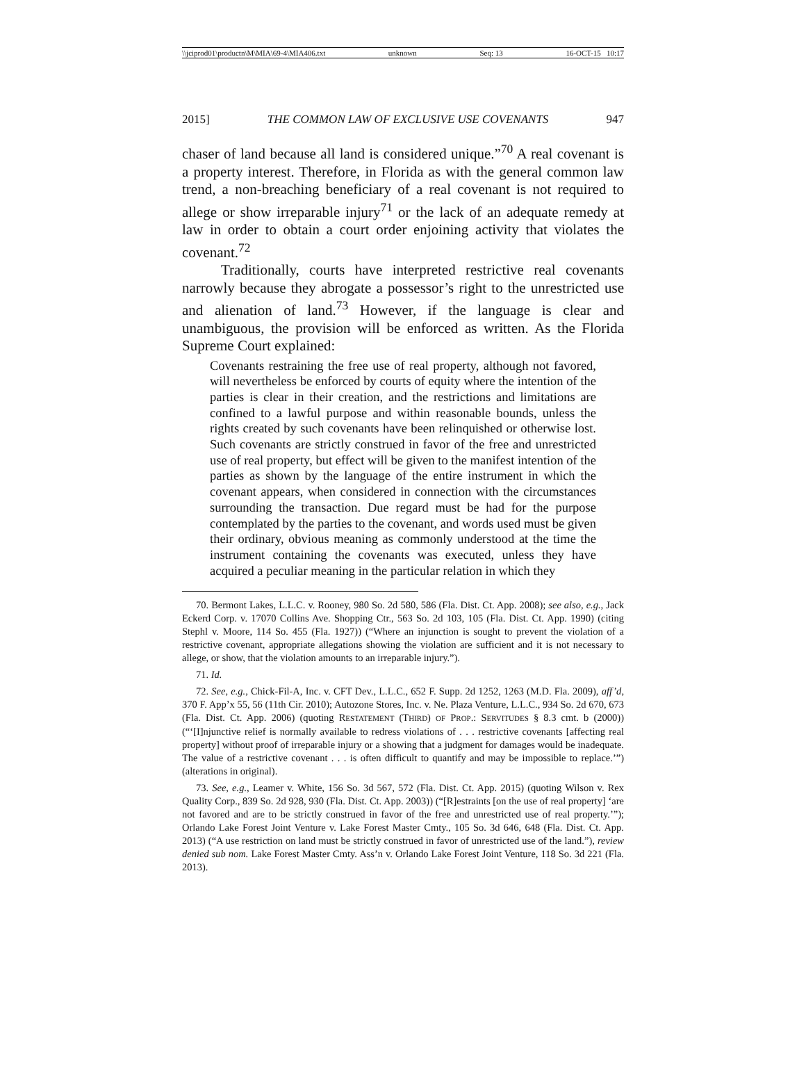\\jciprod01\productn\M\MIA\69-4\MIA406.txt unknown Seq: 13 16-OCT-15 10:17
2015] THE COMMON LAW OF EXCLUSIVE USE COVENANTS 947
chaser of land because all land is considered unique.”<sup>70</sup> A real covenant is a property interest. Therefore, in Florida as with the general common law trend, a non-breaching beneficiary of a real covenant is not required to allege or show irreparable injury<sup>71</sup> or the lack of an adequate remedy at law in order to obtain a court order enjoining activity that violates the covenant.<sup>72</sup>
Traditionally, courts have interpreted restrictive real covenants narrowly because they abrogate a possessor’s right to the unrestricted use and alienation of land.<sup>73</sup> However, if the language is clear and unambiguous, the provision will be enforced as written. As the Florida Supreme Court explained:
Covenants restraining the free use of real property, although not favored, will nevertheless be enforced by courts of equity where the intention of the parties is clear in their creation, and the restrictions and limitations are confined to a lawful purpose and within reasonable bounds, unless the rights created by such covenants have been relinquished or otherwise lost. Such covenants are strictly construed in favor of the free and unrestricted use of real property, but effect will be given to the manifest intention of the parties as shown by the language of the entire instrument in which the covenant appears, when considered in connection with the circumstances surrounding the transaction. Due regard must be had for the purpose contemplated by the parties to the covenant, and words used must be given their ordinary, obvious meaning as commonly understood at the time the instrument containing the covenants was executed, unless they have acquired a peculiar meaning in the particular relation in which they
70. Bermont Lakes, L.L.C. v. Rooney, 980 So. 2d 580, 586 (Fla. Dist. Ct. App. 2008); see also, e.g., Jack Eckerd Corp. v. 17070 Collins Ave. Shopping Ctr., 563 So. 2d 103, 105 (Fla. Dist. Ct. App. 1990) (citing Stephl v. Moore, 114 So. 455 (Fla. 1927)) (“Where an injunction is sought to prevent the violation of a restrictive covenant, appropriate allegations showing the violation are sufficient and it is not necessary to allege, or show, that the violation amounts to an irreparable injury.”).
71. Id.
72. See, e.g., Chick-Fil-A, Inc. v. CFT Dev., L.L.C., 652 F. Supp. 2d 1252, 1263 (M.D. Fla. 2009), aff’d, 370 F. App’x 55, 56 (11th Cir. 2010); Autozone Stores, Inc. v. Ne. Plaza Venture, L.L.C., 934 So. 2d 670, 673 (Fla. Dist. Ct. App. 2006) (quoting RESTATEMENT (THIRD) OF PROP.: SERVITUDES § 8.3 cmt. b (2000)) (“‘[I]njunctive relief is normally available to redress violations of . . . restrictive covenants [affecting real property] without proof of irreparable injury or a showing that a judgment for damages would be inadequate. The value of a restrictive covenant . . . is often difficult to quantify and may be impossible to replace.’”) (alterations in original).
73. See, e.g., Leamer v. White, 156 So. 3d 567, 572 (Fla. Dist. Ct. App. 2015) (quoting Wilson v. Rex Quality Corp., 839 So. 2d 928, 930 (Fla. Dist. Ct. App. 2003)) (“[R]estraints [on the use of real property] ‘are not favored and are to be strictly construed in favor of the free and unrestricted use of real property.’”); Orlando Lake Forest Joint Venture v. Lake Forest Master Cmty., 105 So. 3d 646, 648 (Fla. Dist. Ct. App. 2013) (“A use restriction on land must be strictly construed in favor of unrestricted use of the land.”), review denied sub nom. Lake Forest Master Cmty. Ass’n v. Orlando Lake Forest Joint Venture, 118 So. 3d 221 (Fla. 2013).